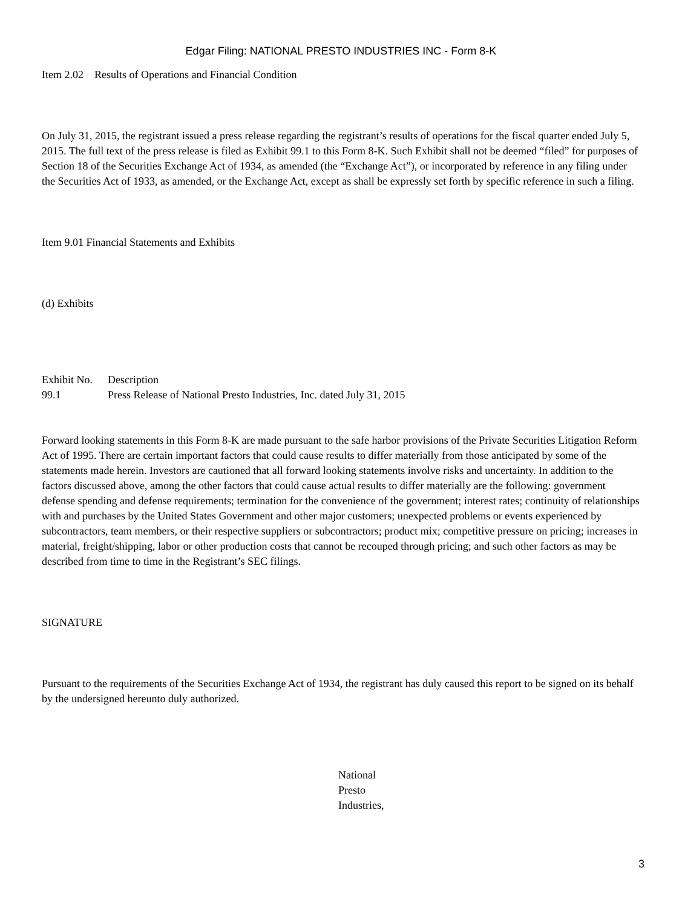Edgar Filing: NATIONAL PRESTO INDUSTRIES INC - Form 8-K
Item 2.02 Results of Operations and Financial Condition
On July 31, 2015, the registrant issued a press release regarding the registrant’s results of operations for the fiscal quarter ended July 5, 2015. The full text of the press release is filed as Exhibit 99.1 to this Form 8-K. Such Exhibit shall not be deemed “filed” for purposes of Section 18 of the Securities Exchange Act of 1934, as amended (the “Exchange Act”), or incorporated by reference in any filing under the Securities Act of 1933, as amended, or the Exchange Act, except as shall be expressly set forth by specific reference in such a filing.
Item 9.01 Financial Statements and Exhibits
(d) Exhibits
| Exhibit No. | Description |
| 99.1 | Press Release of National Presto Industries, Inc. dated July 31, 2015 |
Forward looking statements in this Form 8-K are made pursuant to the safe harbor provisions of the Private Securities Litigation Reform Act of 1995. There are certain important factors that could cause results to differ materially from those anticipated by some of the statements made herein. Investors are cautioned that all forward looking statements involve risks and uncertainty. In addition to the factors discussed above, among the other factors that could cause actual results to differ materially are the following: government defense spending and defense requirements; termination for the convenience of the government; interest rates; continuity of relationships with and purchases by the United States Government and other major customers; unexpected problems or events experienced by subcontractors, team members, or their respective suppliers or subcontractors; product mix; competitive pressure on pricing; increases in material, freight/shipping, labor or other production costs that cannot be recouped through pricing; and such other factors as may be described from time to time in the Registrant’s SEC filings.
SIGNATURE
Pursuant to the requirements of the Securities Exchange Act of 1934, the registrant has duly caused this report to be signed on its behalf by the undersigned hereunto duly authorized.
National
Presto
Industries,
3